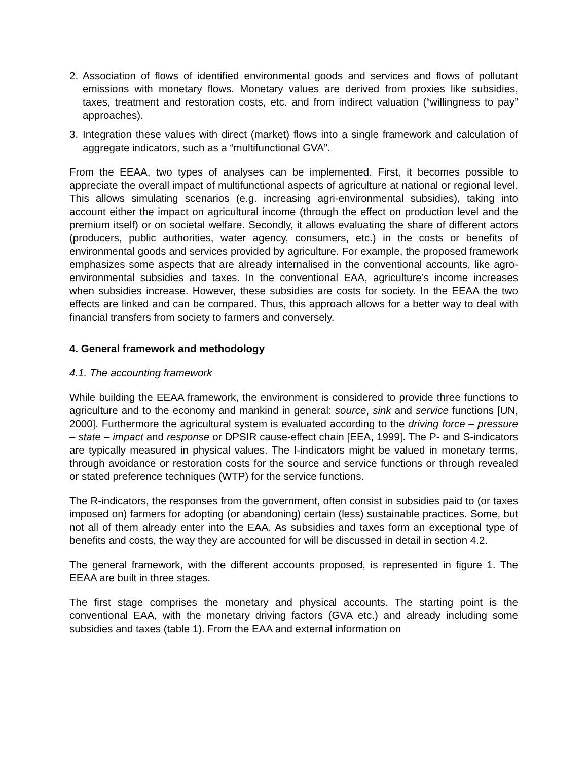2. Association of flows of identified environmental goods and services and flows of pollutant emissions with monetary flows. Monetary values are derived from proxies like subsidies, taxes, treatment and restoration costs, etc. and from indirect valuation (“willingness to pay” approaches).
3. Integration these values with direct (market) flows into a single framework and calculation of aggregate indicators, such as a “multifunctional GVA”.
From the EEAA, two types of analyses can be implemented. First, it becomes possible to appreciate the overall impact of multifunctional aspects of agriculture at national or regional level. This allows simulating scenarios (e.g. increasing agri-environmental subsidies), taking into account either the impact on agricultural income (through the effect on production level and the premium itself) or on societal welfare. Secondly, it allows evaluating the share of different actors (producers, public authorities, water agency, consumers, etc.) in the costs or benefits of environmental goods and services provided by agriculture. For example, the proposed framework emphasizes some aspects that are already internalised in the conventional accounts, like agro-environmental subsidies and taxes. In the conventional EAA, agriculture’s income increases when subsidies increase. However, these subsidies are costs for society. In the EEAA the two effects are linked and can be compared. Thus, this approach allows for a better way to deal with financial transfers from society to farmers and conversely.
4. General framework and methodology
4.1. The accounting framework
While building the EEAA framework, the environment is considered to provide three functions to agriculture and to the economy and mankind in general: source, sink and service functions [UN, 2000]. Furthermore the agricultural system is evaluated according to the driving force – pressure – state – impact and response or DPSIR cause-effect chain [EEA, 1999]. The P- and S-indicators are typically measured in physical values. The I-indicators might be valued in monetary terms, through avoidance or restoration costs for the source and service functions or through revealed or stated preference techniques (WTP) for the service functions.
The R-indicators, the responses from the government, often consist in subsidies paid to (or taxes imposed on) farmers for adopting (or abandoning) certain (less) sustainable practices. Some, but not all of them already enter into the EAA. As subsidies and taxes form an exceptional type of benefits and costs, the way they are accounted for will be discussed in detail in section 4.2.
The general framework, with the different accounts proposed, is represented in figure 1. The EEAA are built in three stages.
The first stage comprises the monetary and physical accounts. The starting point is the conventional EAA, with the monetary driving factors (GVA etc.) and already including some subsidies and taxes (table 1). From the EAA and external information on